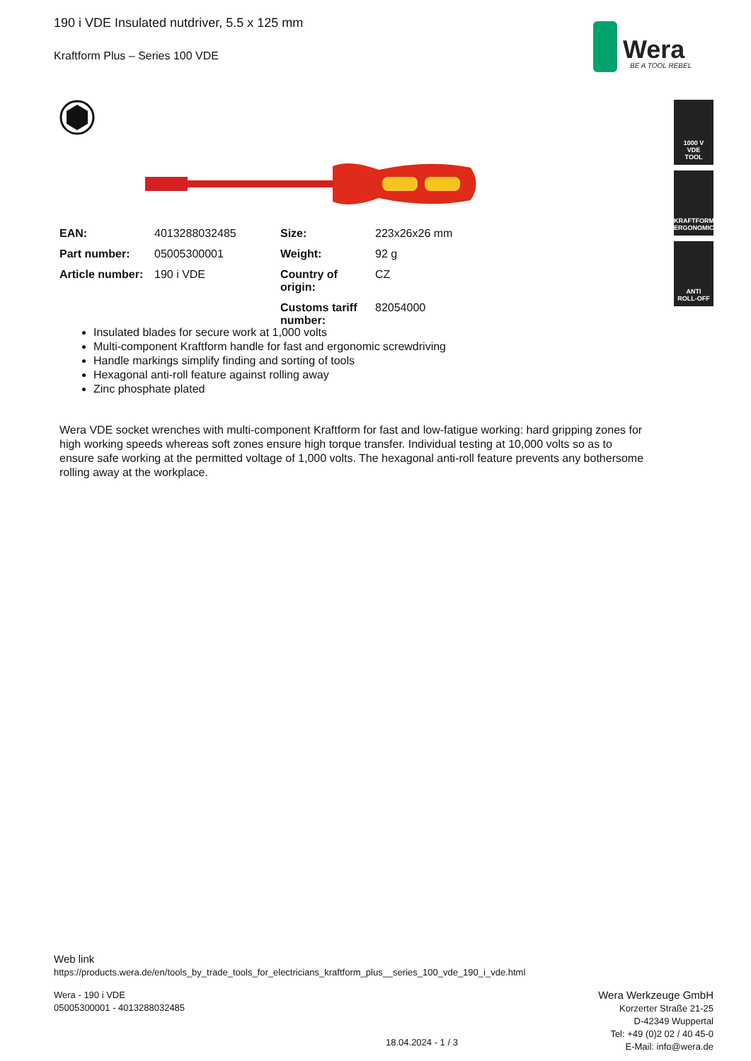190 i VDE Insulated nutdriver, 5.5 x 125 mm
Kraftform Plus – Series 100 VDE
Wera
BE A TOOL REBEL
1000 V
VDE
TOOL
KRAFTFORM
ERGONOMICS
ANTI
ROLL-OFF
| EAN: | 4013288032485 | Size: | 223x26x26 mm |
| Part number: | 05005300001 | Weight: | 92 g |
| Article number: | 190 i VDE | Country of origin: | CZ |
| | | Customs tariff number: | 82054000 |
Insulated blades for secure work at 1,000 volts
Multi-component Kraftform handle for fast and ergonomic screwdriving
Handle markings simplify finding and sorting of tools
Hexagonal anti-roll feature against rolling away
Zinc phosphate plated
Wera VDE socket wrenches with multi-component Kraftform for fast and low-fatigue working: hard gripping zones for high working speeds whereas soft zones ensure high torque transfer. Individual testing at 10,000 volts so as to ensure safe working at the permitted voltage of 1,000 volts. The hexagonal anti-roll feature prevents any bothersome rolling away at the workplace.
Web link
https://products.wera.de/en/tools_by_trade_tools_for_electricians_kraftform_plus__series_100_vde_190_i_vde.html
Wera - 190 i VDE
05005300001 - 4013288032485
18.04.2024 - 1 / 3
Wera Werkzeuge GmbH
Korzerter Straße 21-25
D-42349 Wuppertal
Tel: +49 (0)2 02 / 40 45-0
E-Mail: info@wera.de